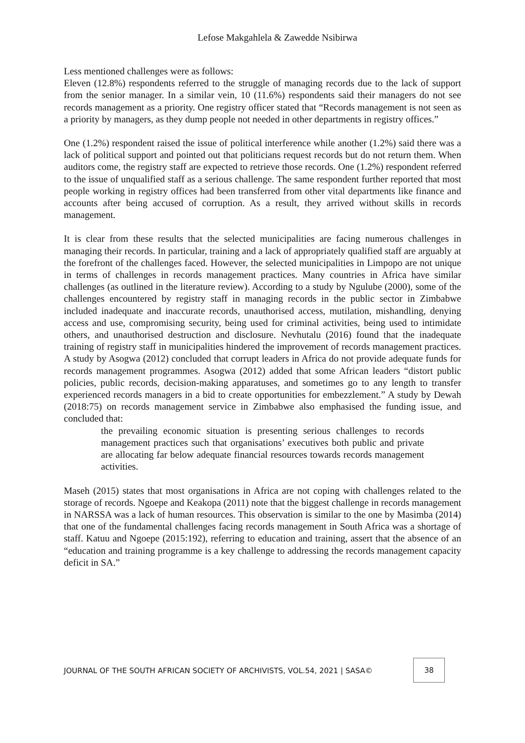Lefose Makgahlela & Zawedde Nsibirwa
Less mentioned challenges were as follows:
Eleven (12.8%) respondents referred to the struggle of managing records due to the lack of support from the senior manager. In a similar vein, 10 (11.6%) respondents said their managers do not see records management as a priority. One registry officer stated that “Records management is not seen as a priority by managers, as they dump people not needed in other departments in registry offices.”
One (1.2%) respondent raised the issue of political interference while another (1.2%) said there was a lack of political support and pointed out that politicians request records but do not return them. When auditors come, the registry staff are expected to retrieve those records. One (1.2%) respondent referred to the issue of unqualified staff as a serious challenge. The same respondent further reported that most people working in registry offices had been transferred from other vital departments like finance and accounts after being accused of corruption. As a result, they arrived without skills in records management.
It is clear from these results that the selected municipalities are facing numerous challenges in managing their records. In particular, training and a lack of appropriately qualified staff are arguably at the forefront of the challenges faced. However, the selected municipalities in Limpopo are not unique in terms of challenges in records management practices. Many countries in Africa have similar challenges (as outlined in the literature review). According to a study by Ngulube (2000), some of the challenges encountered by registry staff in managing records in the public sector in Zimbabwe included inadequate and inaccurate records, unauthorised access, mutilation, mishandling, denying access and use, compromising security, being used for criminal activities, being used to intimidate others, and unauthorised destruction and disclosure. Nevhutalu (2016) found that the inadequate training of registry staff in municipalities hindered the improvement of records management practices. A study by Asogwa (2012) concluded that corrupt leaders in Africa do not provide adequate funds for records management programmes. Asogwa (2012) added that some African leaders “distort public policies, public records, decision-making apparatuses, and sometimes go to any length to transfer experienced records managers in a bid to create opportunities for embezzlement.” A study by Dewah (2018:75) on records management service in Zimbabwe also emphasised the funding issue, and concluded that:
the prevailing economic situation is presenting serious challenges to records management practices such that organisations’ executives both public and private are allocating far below adequate financial resources towards records management activities.
Maseh (2015) states that most organisations in Africa are not coping with challenges related to the storage of records. Ngoepe and Keakopa (2011) note that the biggest challenge in records management in NARSSA was a lack of human resources. This observation is similar to the one by Masimba (2014) that one of the fundamental challenges facing records management in South Africa was a shortage of staff. Katuu and Ngoepe (2015:192), referring to education and training, assert that the absence of an “education and training programme is a key challenge to addressing the records management capacity deficit in SA.”
JOURNAL OF THE SOUTH AFRICAN SOCIETY OF ARCHIVISTS, VOL.54, 2021 | SASA©
38